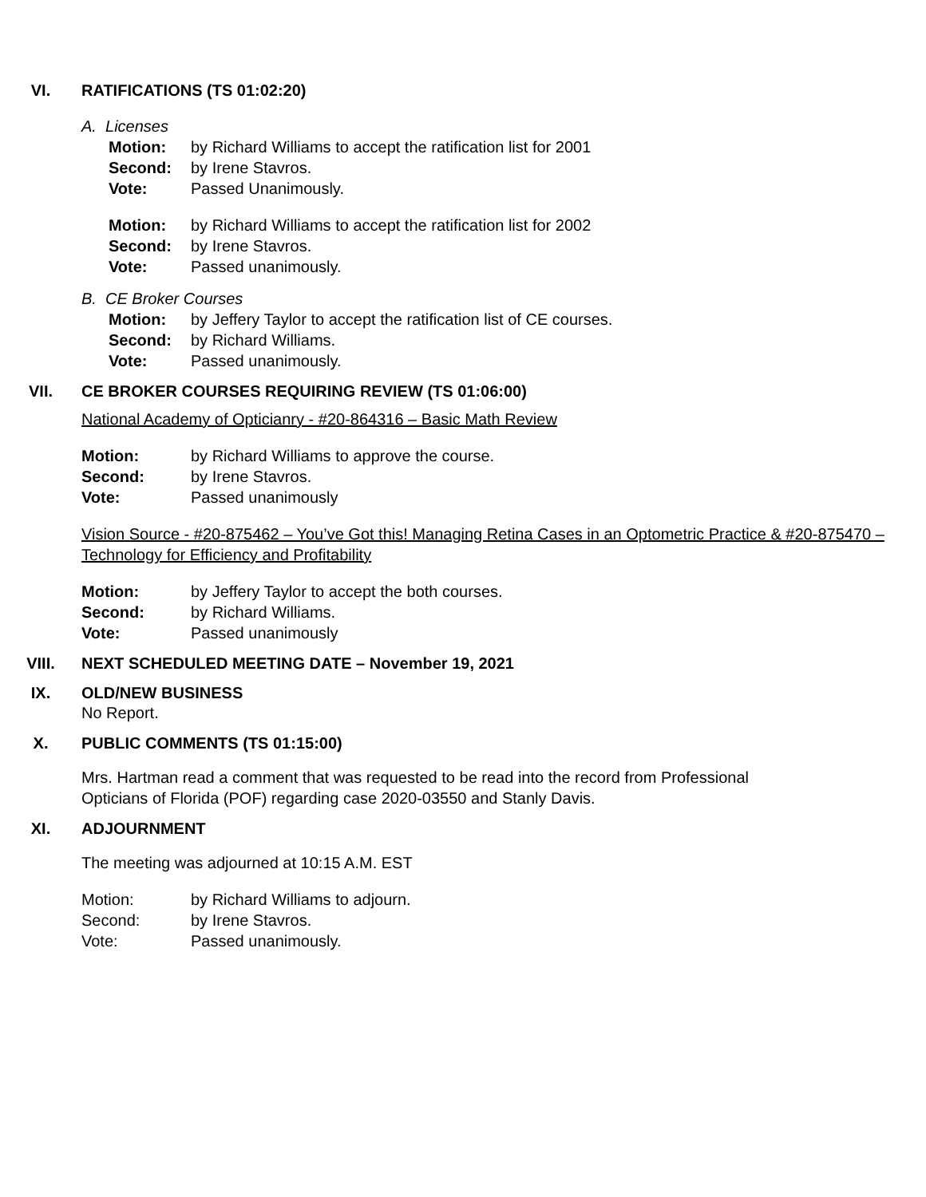VI. RATIFICATIONS (TS 01:02:20)
A. Licenses
Motion: by Richard Williams to accept the ratification list for 2001
Second: by Irene Stavros.
Vote: Passed Unanimously.
Motion: by Richard Williams to accept the ratification list for 2002
Second: by Irene Stavros.
Vote: Passed unanimously.
B. CE Broker Courses
Motion: by Jeffery Taylor to accept the ratification list of CE courses.
Second: by Richard Williams.
Vote: Passed unanimously.
VII. CE BROKER COURSES REQUIRING REVIEW (TS 01:06:00)
National Academy of Opticianry - #20-864316 – Basic Math Review
Motion: by Richard Williams to approve the course.
Second: by Irene Stavros.
Vote: Passed unanimously
Vision Source - #20-875462 – You’ve Got this! Managing Retina Cases in an Optometric Practice & #20-875470 – Technology for Efficiency and Profitability
Motion: by Jeffery Taylor to accept the both courses.
Second: by Richard Williams.
Vote: Passed unanimously
VIII. NEXT SCHEDULED MEETING DATE – November 19, 2021
IX. OLD/NEW BUSINESS
No Report.
X. PUBLIC COMMENTS (TS 01:15:00)
Mrs. Hartman read a comment that was requested to be read into the record from Professional
Opticians of Florida (POF) regarding case 2020-03550 and Stanly Davis.
XI. ADJOURNMENT
The meeting was adjourned at 10:15 A.M. EST
Motion: by Richard Williams to adjourn.
Second: by Irene Stavros.
Vote: Passed unanimously.